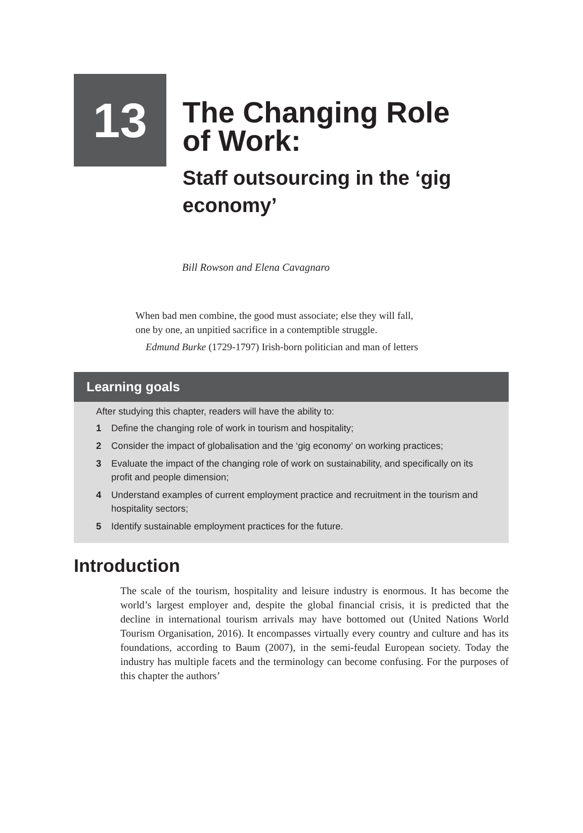13
The Changing Role
of Work:
Staff outsourcing in the ‘gig
economy’
Bill Rowson and Elena Cavagnaro
When bad men combine, the good must associate; else they will fall,
one by one, an unpitied sacrifice in a contemptible struggle.
Edmund Burke (1729-1797) Irish-born politician and man of letters
Learning goals
After studying this chapter, readers will have the ability to:
1 Define the changing role of work in tourism and hospitality;
2 Consider the impact of globalisation and the ‘gig economy’ on working practices;
3 Evaluate the impact of the changing role of work on sustainability, and specifically on its profit and people dimension;
4 Understand examples of current employment practice and recruitment in the tourism and hospitality sectors;
5 Identify sustainable employment practices for the future.
Introduction
The scale of the tourism, hospitality and leisure industry is enormous. It has become the world’s largest employer and, despite the global financial crisis, it is predicted that the decline in international tourism arrivals may have bottomed out (United Nations World Tourism Organisation, 2016). It encompasses virtually every country and culture and has its foundations, according to Baum (2007), in the semi-feudal European society. Today the industry has multiple facets and the terminology can become confusing. For the purposes of this chapter the authors’